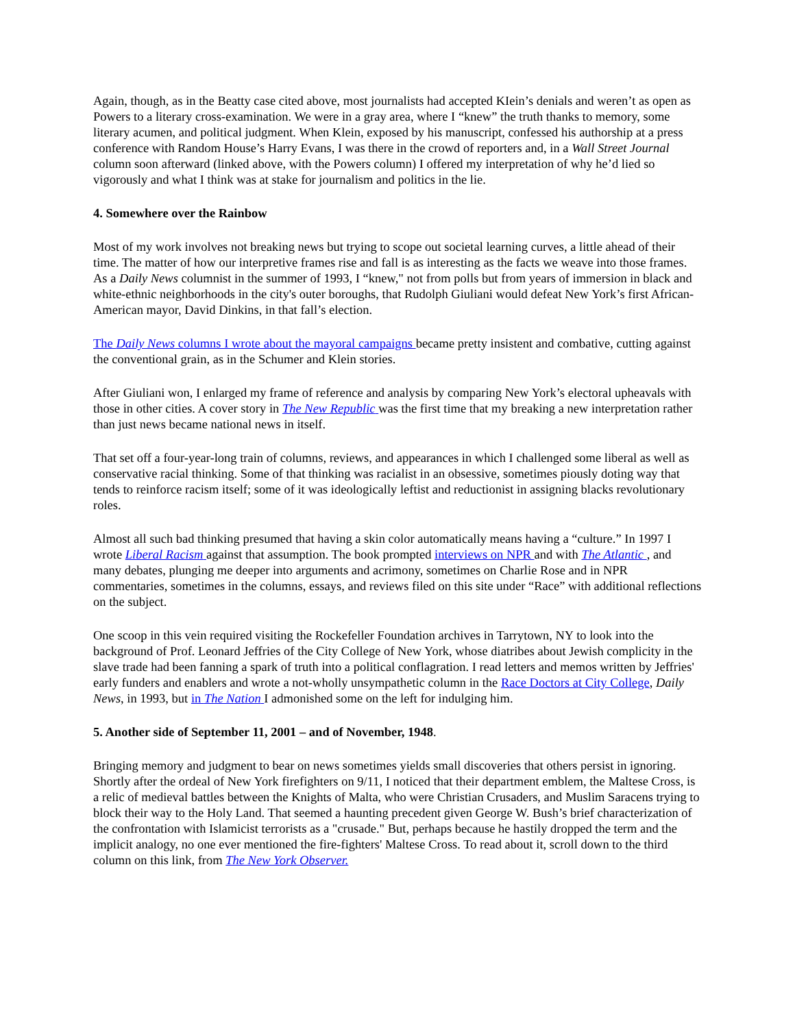Again, though, as in the Beatty case cited above, most journalists had accepted KIein’s denials and weren’t as open as Powers to a literary cross-examination. We were in a gray area, where I “knew” the truth thanks to memory, some literary acumen, and political judgment. When Klein, exposed by his manuscript, confessed his authorship at a press conference with Random House’s Harry Evans, I was there in the crowd of reporters and, in a Wall Street Journal column soon afterward (linked above, with the Powers column) I offered my interpretation of why he’d lied so vigorously and what I think was at stake for journalism and politics in the lie.
4. Somewhere over the Rainbow
Most of my work involves not breaking news but trying to scope out societal learning curves, a little ahead of their time. The matter of how our interpretive frames rise and fall is as interesting as the facts we weave into those frames. As a Daily News columnist in the summer of 1993, I “knew," not from polls but from years of immersion in black and white-ethnic neighborhoods in the city's outer boroughs, that Rudolph Giuliani would defeat New York’s first African-American mayor, David Dinkins, in that fall’s election.
The Daily News columns I wrote about the mayoral campaigns became pretty insistent and combative, cutting against the conventional grain, as in the Schumer and Klein stories.
After Giuliani won, I enlarged my frame of reference and analysis by comparing New York’s electoral upheavals with those in other cities. A cover story in The New Republic was the first time that my breaking a new interpretation rather than just news became national news in itself.
That set off a four-year-long train of columns, reviews, and appearances in which I challenged some liberal as well as conservative racial thinking. Some of that thinking was racialist in an obsessive, sometimes piously doting way that tends to reinforce racism itself; some of it was ideologically leftist and reductionist in assigning blacks revolutionary roles.
Almost all such bad thinking presumed that having a skin color automatically means having a “culture.” In 1997 I wrote Liberal Racism against that assumption. The book prompted interviews on NPR and with The Atlantic , and many debates, plunging me deeper into arguments and acrimony, sometimes on Charlie Rose and in NPR commentaries, sometimes in the columns, essays, and reviews filed on this site under “Race” with additional reflections on the subject.
One scoop in this vein required visiting the Rockefeller Foundation archives in Tarrytown, NY to look into the background of Prof. Leonard Jeffries of the City College of New York, whose diatribes about Jewish complicity in the slave trade had been fanning a spark of truth into a political conflagration. I read letters and memos written by Jeffries' early funders and enablers and wrote a not-wholly unsympathetic column in the Race Doctors at City College, Daily News, in 1993, but in The Nation I admonished some on the left for indulging him.
5. Another side of September 11, 2001 – and of November, 1948.
Bringing memory and judgment to bear on news sometimes yields small discoveries that others persist in ignoring. Shortly after the ordeal of New York firefighters on 9/11, I noticed that their department emblem, the Maltese Cross, is a relic of medieval battles between the Knights of Malta, who were Christian Crusaders, and Muslim Saracens trying to block their way to the Holy Land. That seemed a haunting precedent given George W. Bush’s brief characterization of the confrontation with Islamicist terrorists as a "crusade." But, perhaps because he hastily dropped the term and the implicit analogy, no one ever mentioned the fire-fighters' Maltese Cross. To read about it, scroll down to the third column on this link, from The New York Observer.